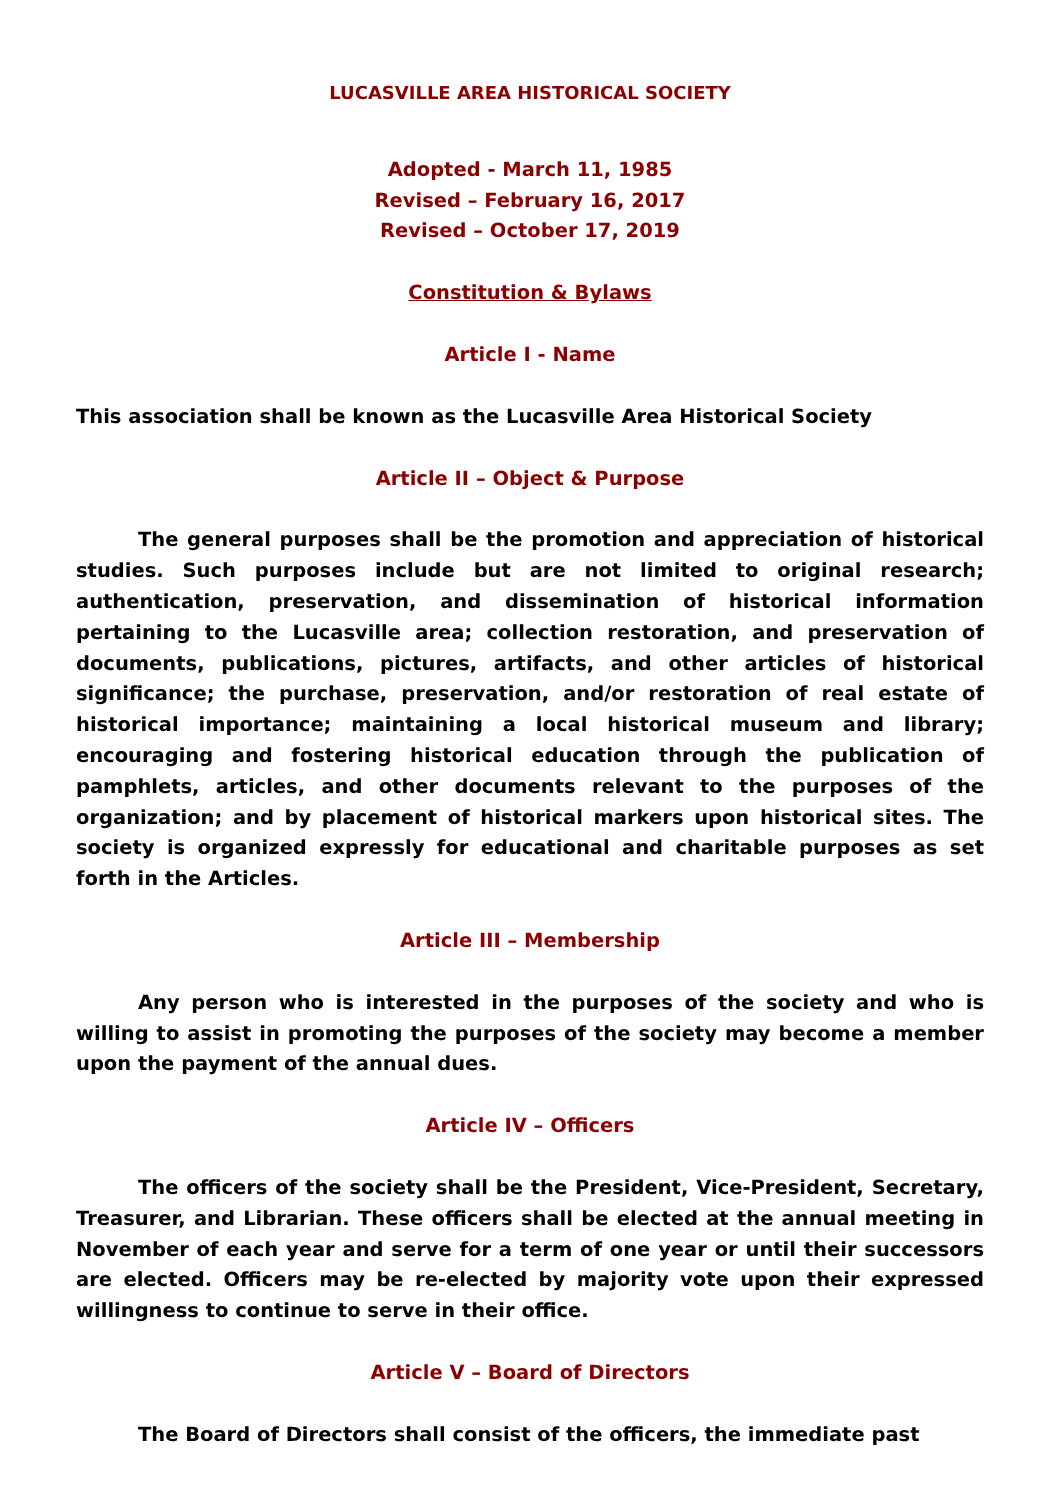LUCASVILLE AREA HISTORICAL SOCIETY
Adopted - March 11, 1985
Revised – February 16, 2017
Revised – October 17, 2019
Constitution & Bylaws
Article I - Name
This association shall be known as the Lucasville Area Historical Society
Article II – Object & Purpose
The general purposes shall be the promotion and appreciation of historical studies. Such purposes include but are not limited to original research; authentication, preservation, and dissemination of historical information pertaining to the Lucasville area; collection restoration, and preservation of documents, publications, pictures, artifacts, and other articles of historical significance; the purchase, preservation, and/or restoration of real estate of historical importance; maintaining a local historical museum and library; encouraging and fostering historical education through the publication of pamphlets, articles, and other documents relevant to the purposes of the organization; and by placement of historical markers upon historical sites. The society is organized expressly for educational and charitable purposes as set forth in the Articles.
Article III – Membership
Any person who is interested in the purposes of the society and who is willing to assist in promoting the purposes of the society may become a member upon the payment of the annual dues.
Article IV – Officers
The officers of the society shall be the President, Vice-President, Secretary, Treasurer, and Librarian. These officers shall be elected at the annual meeting in November of each year and serve for a term of one year or until their successors are elected. Officers may be re-elected by majority vote upon their expressed willingness to continue to serve in their office.
Article V – Board of Directors
The Board of Directors shall consist of the officers, the immediate past